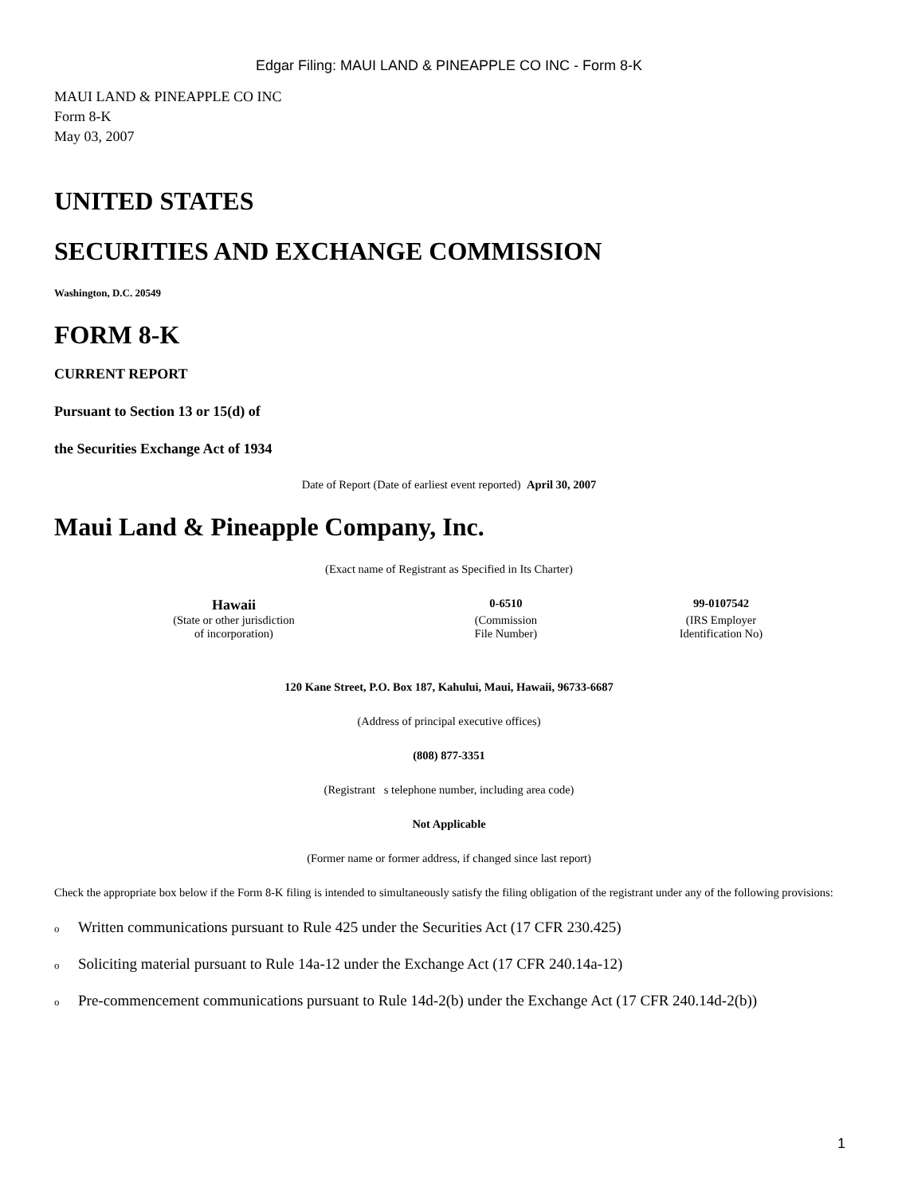Edgar Filing: MAUI LAND & PINEAPPLE CO INC - Form 8-K
MAUI LAND & PINEAPPLE CO INC
Form 8-K
May 03, 2007
UNITED STATES
SECURITIES AND EXCHANGE COMMISSION
Washington, D.C. 20549
FORM 8-K
CURRENT REPORT
Pursuant to Section 13 or 15(d) of
the Securities Exchange Act of 1934
Date of Report (Date of earliest event reported) April 30, 2007
Maui Land & Pineapple Company, Inc.
(Exact name of Registrant as Specified in Its Charter)
| Hawaii | 0-6510 | 99-0107542 |
| (State or other jurisdiction of incorporation) | (Commission File Number) | (IRS Employer Identification No) |
120 Kane Street, P.O. Box 187, Kahului, Maui, Hawaii, 96733-6687
(Address of principal executive offices)
(808) 877-3351
(Registrant s telephone number, including area code)
Not Applicable
(Former name or former address, if changed since last report)
Check the appropriate box below if the Form 8-K filing is intended to simultaneously satisfy the filing obligation of the registrant under any of the following provisions:
o Written communications pursuant to Rule 425 under the Securities Act (17 CFR 230.425)
o Soliciting material pursuant to Rule 14a-12 under the Exchange Act (17 CFR 240.14a-12)
o Pre-commencement communications pursuant to Rule 14d-2(b) under the Exchange Act (17 CFR 240.14d-2(b))
1